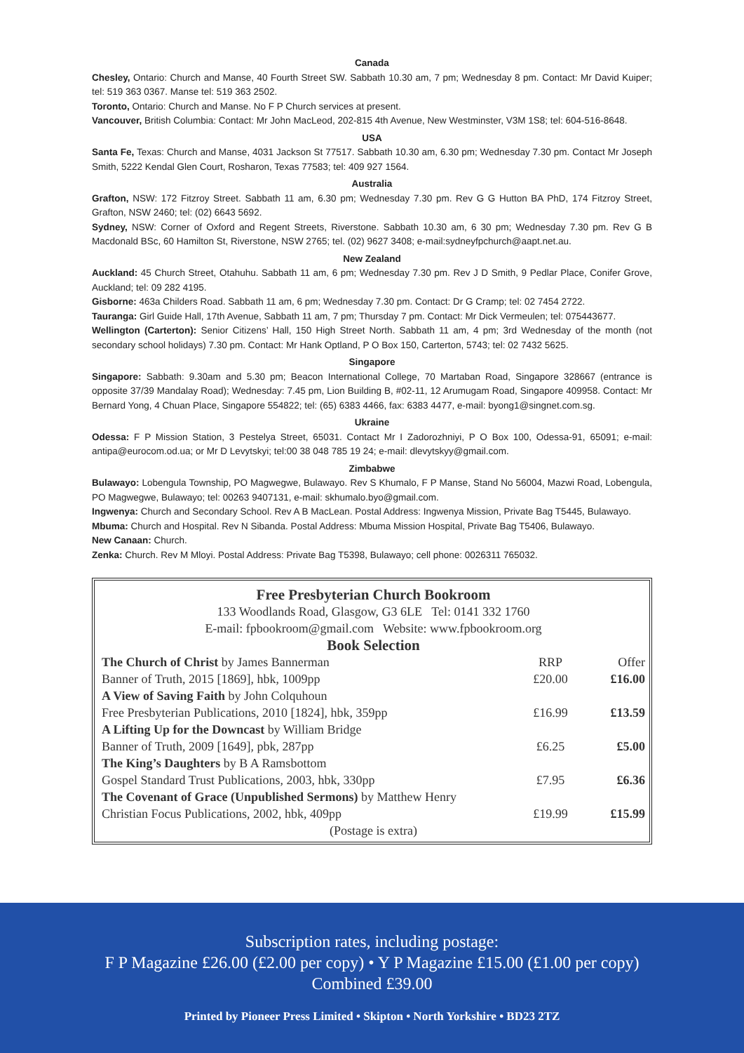Canada
Chesley, Ontario: Church and Manse, 40 Fourth Street SW. Sabbath 10.30 am, 7 pm; Wednesday 8 pm. Contact: Mr David Kuiper; tel: 519 363 0367. Manse tel: 519 363 2502.
Toronto, Ontario: Church and Manse. No F P Church services at present.
Vancouver, British Columbia: Contact: Mr John MacLeod, 202-815 4th Avenue, New Westminster, V3M 1S8; tel: 604-516-8648.
USA
Santa Fe, Texas: Church and Manse, 4031 Jackson St 77517. Sabbath 10.30 am, 6.30 pm; Wednesday 7.30 pm. Contact Mr Joseph Smith, 5222 Kendal Glen Court, Rosharon, Texas 77583; tel: 409 927 1564.
Australia
Grafton, NSW: 172 Fitzroy Street. Sabbath 11 am, 6.30 pm; Wednesday 7.30 pm. Rev G G Hutton BA PhD, 174 Fitzroy Street, Grafton, NSW 2460; tel: (02) 6643 5692.
Sydney, NSW: Corner of Oxford and Regent Streets, Riverstone. Sabbath 10.30 am, 6 30 pm; Wednesday 7.30 pm. Rev G B Macdonald BSc, 60 Hamilton St, Riverstone, NSW 2765; tel. (02) 9627 3408; e-mail:sydneyfpchurch@aapt.net.au.
New Zealand
Auckland: 45 Church Street, Otahuhu. Sabbath 11 am, 6 pm; Wednesday 7.30 pm. Rev J D Smith, 9 Pedlar Place, Conifer Grove, Auckland; tel: 09 282 4195.
Gisborne: 463a Childers Road. Sabbath 11 am, 6 pm; Wednesday 7.30 pm. Contact: Dr G Cramp; tel: 02 7454 2722.
Tauranga: Girl Guide Hall, 17th Avenue, Sabbath 11 am, 7 pm; Thursday 7 pm. Contact: Mr Dick Vermeulen; tel: 075443677.
Wellington (Carterton): Senior Citizens’ Hall, 150 High Street North. Sabbath 11 am, 4 pm; 3rd Wednesday of the month (not secondary school holidays) 7.30 pm. Contact: Mr Hank Optland, P O Box 150, Carterton, 5743; tel: 02 7432 5625.
Singapore
Singapore: Sabbath: 9.30am and 5.30 pm; Beacon International College, 70 Martaban Road, Singapore 328667 (entrance is opposite 37/39 Mandalay Road); Wednesday: 7.45 pm, Lion Building B, #02-11, 12 Arumugam Road, Singapore 409958. Contact: Mr Bernard Yong, 4 Chuan Place, Singapore 554822; tel: (65) 6383 4466, fax: 6383 4477, e-mail: byong1@singnet.com.sg.
Ukraine
Odessa: F P Mission Station, 3 Pestelya Street, 65031. Contact Mr I Zadorozhniyi, P O Box 100, Odessa-91, 65091; e-mail: antipa@eurocom.od.ua; or Mr D Levytskyi; tel:00 38 048 785 19 24; e-mail: dlevytskyy@gmail.com.
Zimbabwe
Bulawayo: Lobengula Township, PO Magwegwe, Bulawayo. Rev S Khumalo, F P Manse, Stand No 56004, Mazwi Road, Lobengula, PO Magwegwe, Bulawayo; tel: 00263 9407131, e-mail: skhumalo.byo@gmail.com.
Ingwenya: Church and Secondary School. Rev A B MacLean. Postal Address: Ingwenya Mission, Private Bag T5445, Bulawayo.
Mbuma: Church and Hospital. Rev N Sibanda. Postal Address: Mbuma Mission Hospital, Private Bag T5406, Bulawayo.
New Canaan: Church.
Zenka: Church. Rev M Mloyi. Postal Address: Private Bag T5398, Bulawayo; cell phone: 0026311 765032.
Free Presbyterian Church Bookroom
133 Woodlands Road, Glasgow, G3 6LE Tel: 0141 332 1760
E-mail: fpbookroom@gmail.com Website: www.fpbookroom.org
Book Selection
| The Church of Christ by James Bannerman | RRP | Offer |
| Banner of Truth, 2015 [1869], hbk, 1009pp | £20.00 | £16.00 |
| A View of Saving Faith by John Colquhoun | | |
| Free Presbyterian Publications, 2010 [1824], hbk, 359pp | £16.99 | £13.59 |
| A Lifting Up for the Downcast by William Bridge | | |
| Banner of Truth, 2009 [1649], pbk, 287pp | £6.25 | £5.00 |
| The King’s Daughters by B A Ramsbottom | | |
| Gospel Standard Trust Publications, 2003, hbk, 330pp | £7.95 | £6.36 |
| The Covenant of Grace (Unpublished Sermons) by Matthew Henry | | |
| Christian Focus Publications, 2002, hbk, 409pp | £19.99 | £15.99 |
(Postage is extra)
Subscription rates, including postage:
F P Magazine £26.00 (£2.00 per copy) • Y P Magazine £15.00 (£1.00 per copy)
Combined £39.00
Printed by Pioneer Press Limited • Skipton • North Yorkshire • BD23 2TZ